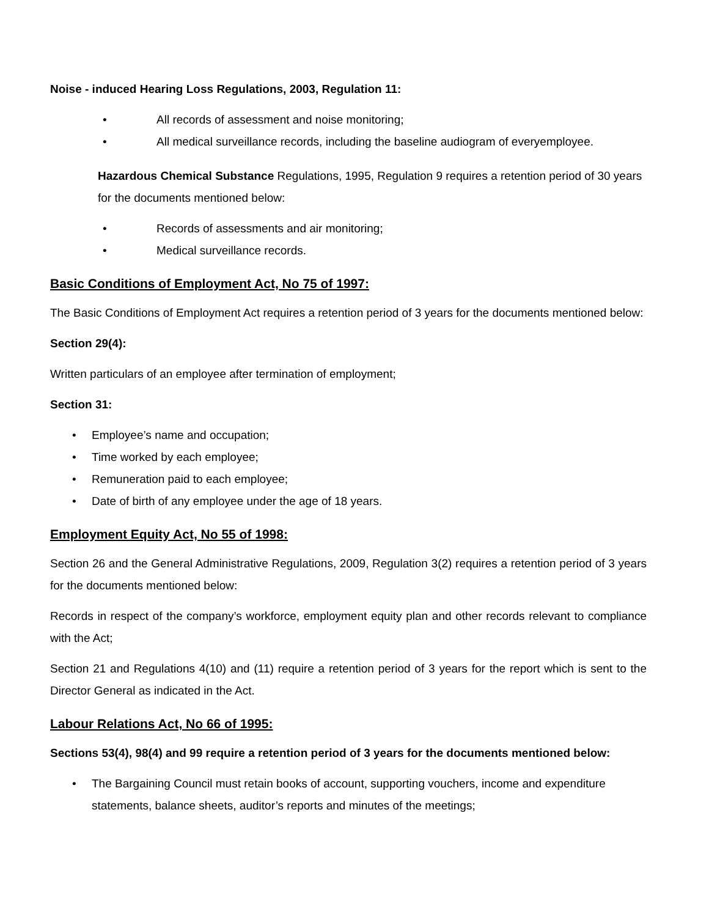Noise - induced Hearing Loss Regulations, 2003, Regulation 11:
• All records of assessment and noise monitoring;
• All medical surveillance records, including the baseline audiogram of everyemployee.
Hazardous Chemical Substance Regulations, 1995, Regulation 9 requires a retention period of 30 years for the documents mentioned below:
• Records of assessments and air monitoring;
• Medical surveillance records.
Basic Conditions of Employment Act, No 75 of 1997:
The Basic Conditions of Employment Act requires a retention period of 3 years for the documents mentioned below:
Section 29(4):
Written particulars of an employee after termination of employment;
Section 31:
• Employee’s name and occupation;
• Time worked by each employee;
• Remuneration paid to each employee;
• Date of birth of any employee under the age of 18 years.
Employment Equity Act, No 55 of 1998:
Section 26 and the General Administrative Regulations, 2009, Regulation 3(2) requires a retention period of 3 years for the documents mentioned below:
Records in respect of the company’s workforce, employment equity plan and other records relevant to compliance with the Act;
Section 21 and Regulations 4(10) and (11) require a retention period of 3 years for the report which is sent to the Director General as indicated in the Act.
Labour Relations Act, No 66 of 1995:
Sections 53(4), 98(4) and 99 require a retention period of 3 years for the documents mentioned below:
• The Bargaining Council must retain books of account, supporting vouchers, income and expenditure statements, balance sheets, auditor’s reports and minutes of the meetings;